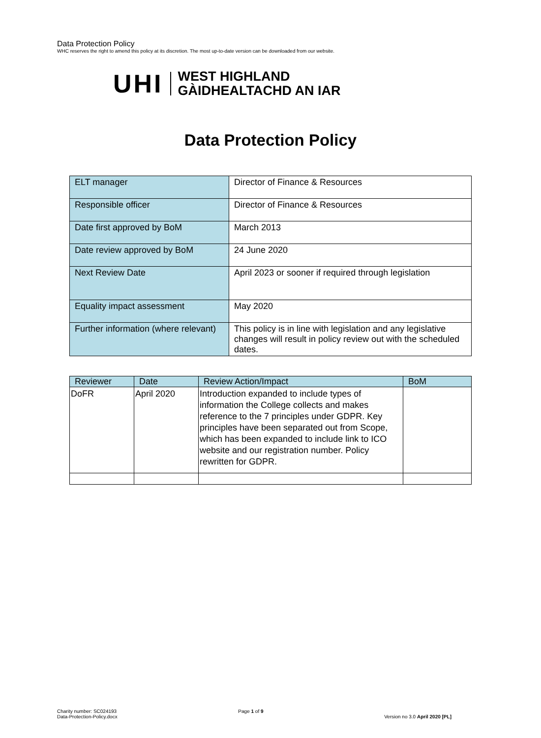Data Protection Policy
WHC reserves the right to amend this policy at its discretion. The most up-to-date version can be downloaded from our website.
UHI
WEST HIGHLAND
GÀIDHEALTACHD AN IAR
Data Protection Policy
| ELT manager | Director of Finance & Resources |
| Responsible officer | Director of Finance & Resources |
| Date first approved by BoM | March 2013 |
| Date review approved by BoM | 24 June 2020 |
| Next Review Date | April 2023 or sooner if required through legislation |
| Equality impact assessment | May 2020 |
| Further information (where relevant) | This policy is in line with legislation and any legislative changes will result in policy review out with the scheduled dates. |
| Reviewer | Date | Review Action/Impact | BoM |
| --- | --- | --- | --- |
| DoFR | April 2020 | Introduction expanded to include types of information the College collects and makes reference to the 7 principles under GDPR. Key principles have been separated out from Scope, which has been expanded to include link to ICO website and our registration number. Policy rewritten for GDPR. | |
Charity number: SC024193
Data-Protection-Policy.docx
Page 1 of 9
Version no 3.0 April 2020 [PL]